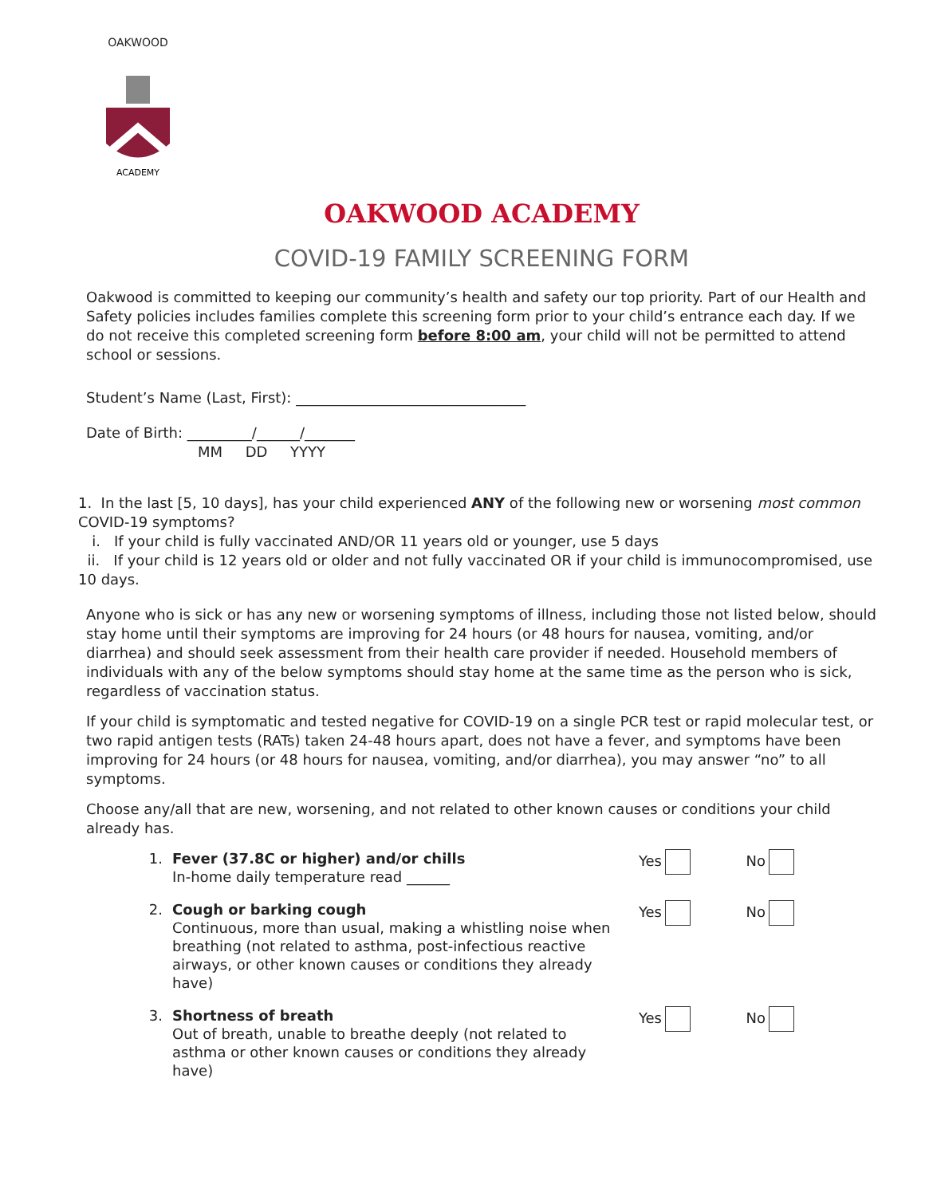OAKWOOD
ACADEMY
OAKWOOD ACADEMY
COVID-19 FAMILY SCREENING FORM
Oakwood is committed to keeping our community’s health and safety our top priority. Part of our Health and Safety policies includes families complete this screening form prior to your child’s entrance each day. If we do not receive this completed screening form before 8:00 am, your child will not be permitted to attend school or sessions.
Student’s Name (Last, First): ________________________________
Date of Birth: _________/______/_______
MM DD YYYY
1. In the last [5, 10 days], has your child experienced ANY of the following new or worsening most common COVID-19 symptoms?
i. If your child is fully vaccinated AND/OR 11 years old or younger, use 5 days
ii. If your child is 12 years old or older and not fully vaccinated OR if your child is immunocompromised, use 10 days.
Anyone who is sick or has any new or worsening symptoms of illness, including those not listed below, should stay home until their symptoms are improving for 24 hours (or 48 hours for nausea, vomiting, and/or diarrhea) and should seek assessment from their health care provider if needed. Household members of individuals with any of the below symptoms should stay home at the same time as the person who is sick, regardless of vaccination status.
If your child is symptomatic and tested negative for COVID-19 on a single PCR test or rapid molecular test, or two rapid antigen tests (RATs) taken 24-48 hours apart, does not have a fever, and symptoms have been improving for 24 hours (or 48 hours for nausea, vomiting, and/or diarrhea), you may answer “no” to all symptoms.
Choose any/all that are new, worsening, and not related to other known causes or conditions your child already has.
1. Fever (37.8C or higher) and/or chills
In-home daily temperature read ______
Yes No
2. Cough or barking cough
Continuous, more than usual, making a whistling noise when breathing (not related to asthma, post-infectious reactive airways, or other known causes or conditions they already have)
Yes No
3. Shortness of breath
Out of breath, unable to breathe deeply (not related to asthma or other known causes or conditions they already have)
Yes No